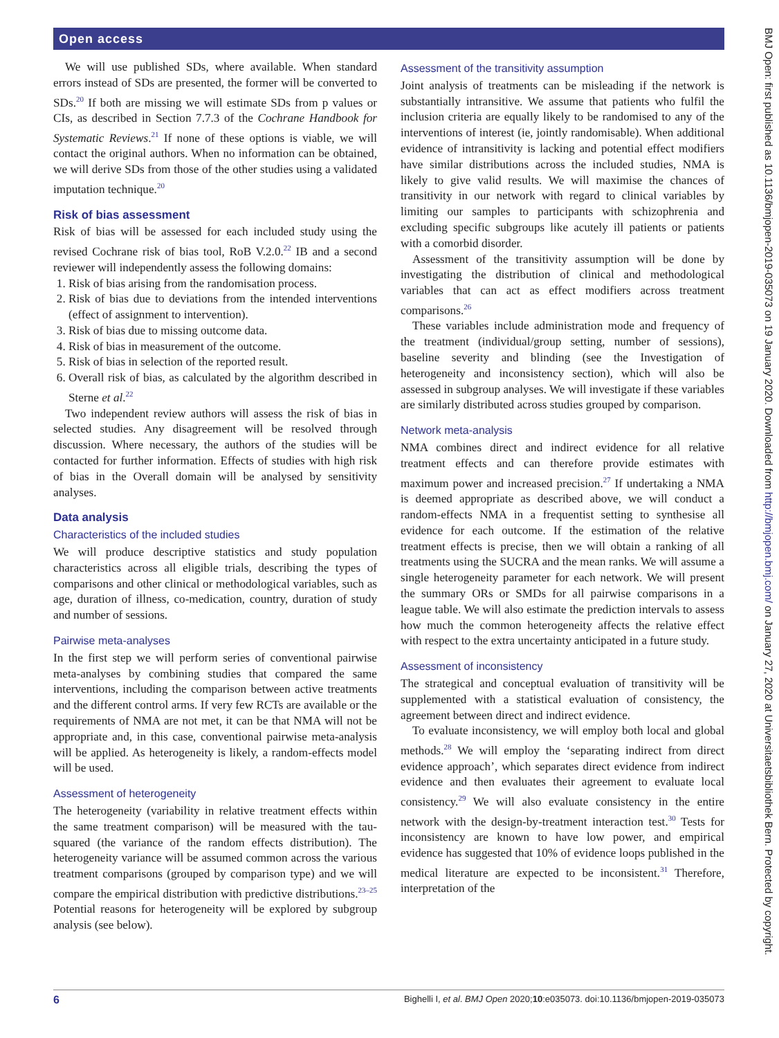Open access
We will use published SDs, where available. When standard errors instead of SDs are presented, the former will be converted to SDs.<sup>20</sup> If both are missing we will estimate SDs from p values or CIs, as described in Section 7.7.3 of the Cochrane Handbook for Systematic Reviews.<sup>21</sup> If none of these options is viable, we will contact the original authors. When no information can be obtained, we will derive SDs from those of the other studies using a validated imputation technique.<sup>20</sup>
Risk of bias assessment
Risk of bias will be assessed for each included study using the revised Cochrane risk of bias tool, RoB V.2.0.<sup>22</sup> IB and a second reviewer will independently assess the following domains:
1. Risk of bias arising from the randomisation process.
2. Risk of bias due to deviations from the intended interventions (effect of assignment to intervention).
3. Risk of bias due to missing outcome data.
4. Risk of bias in measurement of the outcome.
5. Risk of bias in selection of the reported result.
6. Overall risk of bias, as calculated by the algorithm described in Sterne et al.<sup>22</sup>
Two independent review authors will assess the risk of bias in selected studies. Any disagreement will be resolved through discussion. Where necessary, the authors of the studies will be contacted for further information. Effects of studies with high risk of bias in the Overall domain will be analysed by sensitivity analyses.
Data analysis
Characteristics of the included studies
We will produce descriptive statistics and study population characteristics across all eligible trials, describing the types of comparisons and other clinical or methodological variables, such as age, duration of illness, co-medication, country, duration of study and number of sessions.
Pairwise meta-analyses
In the first step we will perform series of conventional pairwise meta-analyses by combining studies that compared the same interventions, including the comparison between active treatments and the different control arms. If very few RCTs are available or the requirements of NMA are not met, it can be that NMA will not be appropriate and, in this case, conventional pairwise meta-analysis will be applied. As heterogeneity is likely, a random-effects model will be used.
Assessment of heterogeneity
The heterogeneity (variability in relative treatment effects within the same treatment comparison) will be measured with the tau-squared (the variance of the random effects distribution). The heterogeneity variance will be assumed common across the various treatment comparisons (grouped by comparison type) and we will compare the empirical distribution with predictive distributions.<sup>23–25</sup> Potential reasons for heterogeneity will be explored by subgroup analysis (see below).
Assessment of the transitivity assumption
Joint analysis of treatments can be misleading if the network is substantially intransitive. We assume that patients who fulfil the inclusion criteria are equally likely to be randomised to any of the interventions of interest (ie, jointly randomisable). When additional evidence of intransitivity is lacking and potential effect modifiers have similar distributions across the included studies, NMA is likely to give valid results. We will maximise the chances of transitivity in our network with regard to clinical variables by limiting our samples to participants with schizophrenia and excluding specific subgroups like acutely ill patients or patients with a comorbid disorder.
Assessment of the transitivity assumption will be done by investigating the distribution of clinical and methodological variables that can act as effect modifiers across treatment comparisons.<sup>26</sup>
These variables include administration mode and frequency of the treatment (individual/group setting, number of sessions), baseline severity and blinding (see the Investigation of heterogeneity and inconsistency section), which will also be assessed in subgroup analyses. We will investigate if these variables are similarly distributed across studies grouped by comparison.
Network meta-analysis
NMA combines direct and indirect evidence for all relative treatment effects and can therefore provide estimates with maximum power and increased precision.<sup>27</sup> If undertaking a NMA is deemed appropriate as described above, we will conduct a random-effects NMA in a frequentist setting to synthesise all evidence for each outcome. If the estimation of the relative treatment effects is precise, then we will obtain a ranking of all treatments using the SUCRA and the mean ranks. We will assume a single heterogeneity parameter for each network. We will present the summary ORs or SMDs for all pairwise comparisons in a league table. We will also estimate the prediction intervals to assess how much the common heterogeneity affects the relative effect with respect to the extra uncertainty anticipated in a future study.
Assessment of inconsistency
The strategical and conceptual evaluation of transitivity will be supplemented with a statistical evaluation of consistency, the agreement between direct and indirect evidence.
To evaluate inconsistency, we will employ both local and global methods.<sup>28</sup> We will employ the ‘separating indirect from direct evidence approach’, which separates direct evidence from indirect evidence and then evaluates their agreement to evaluate local consistency.<sup>29</sup> We will also evaluate consistency in the entire network with the design-by-treatment interaction test.<sup>30</sup> Tests for inconsistency are known to have low power, and empirical evidence has suggested that 10% of evidence loops published in the medical literature are expected to be inconsistent.<sup>31</sup> Therefore, interpretation of the
6 Bighelli I, et al. BMJ Open 2020;10:e035073. doi:10.1136/bmjopen-2019-035073
BMJ Open: first published as 10.1136/bmjopen-2019-035073 on 19 January 2020. Downloaded from http://bmjopen.bmj.com/ on January 27, 2020 at Universitaetsbibliothek Bern. Protected by copyright.